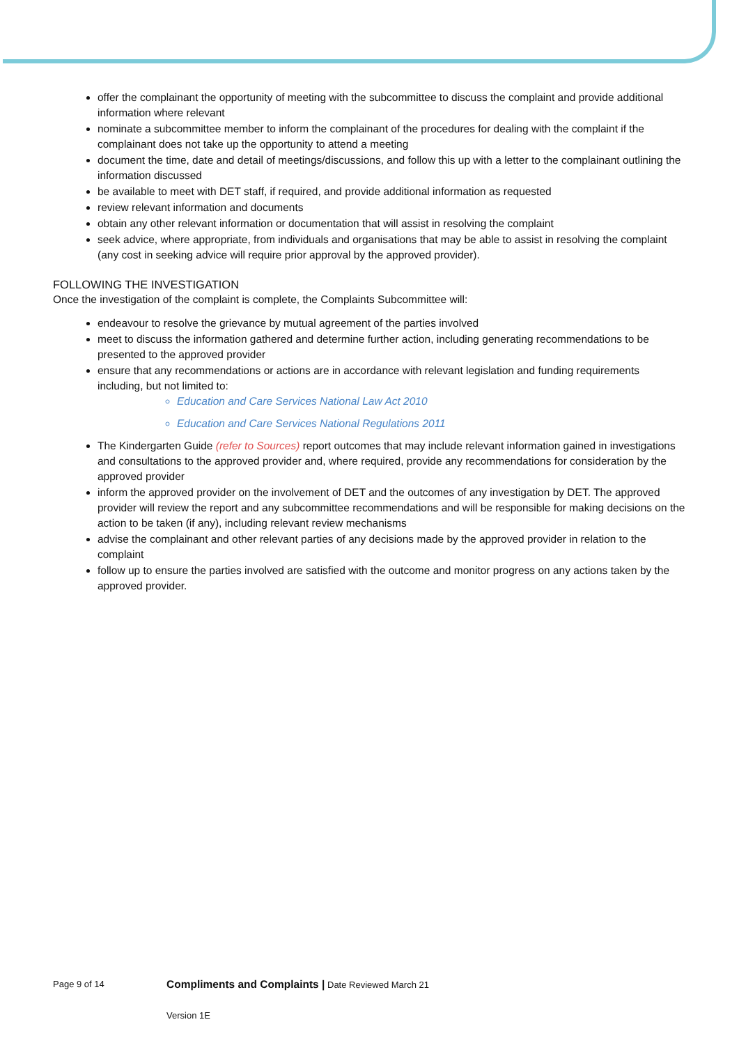offer the complainant the opportunity of meeting with the subcommittee to discuss the complaint and provide additional information where relevant
nominate a subcommittee member to inform the complainant of the procedures for dealing with the complaint if the complainant does not take up the opportunity to attend a meeting
document the time, date and detail of meetings/discussions, and follow this up with a letter to the complainant outlining the information discussed
be available to meet with DET staff, if required, and provide additional information as requested
review relevant information and documents
obtain any other relevant information or documentation that will assist in resolving the complaint
seek advice, where appropriate, from individuals and organisations that may be able to assist in resolving the complaint (any cost in seeking advice will require prior approval by the approved provider).
FOLLOWING THE INVESTIGATION
Once the investigation of the complaint is complete, the Complaints Subcommittee will:
endeavour to resolve the grievance by mutual agreement of the parties involved
meet to discuss the information gathered and determine further action, including generating recommendations to be presented to the approved provider
ensure that any recommendations or actions are in accordance with relevant legislation and funding requirements including, but not limited to:
Education and Care Services National Law Act 2010
Education and Care Services National Regulations 2011
The Kindergarten Guide (refer to Sources) report outcomes that may include relevant information gained in investigations and consultations to the approved provider and, where required, provide any recommendations for consideration by the approved provider
inform the approved provider on the involvement of DET and the outcomes of any investigation by DET. The approved provider will review the report and any subcommittee recommendations and will be responsible for making decisions on the action to be taken (if any), including relevant review mechanisms
advise the complainant and other relevant parties of any decisions made by the approved provider in relation to the complaint
follow up to ensure the parties involved are satisfied with the outcome and monitor progress on any actions taken by the approved provider.
Page 9 of 14
Compliments and Complaints | Date Reviewed March 21
Version 1E